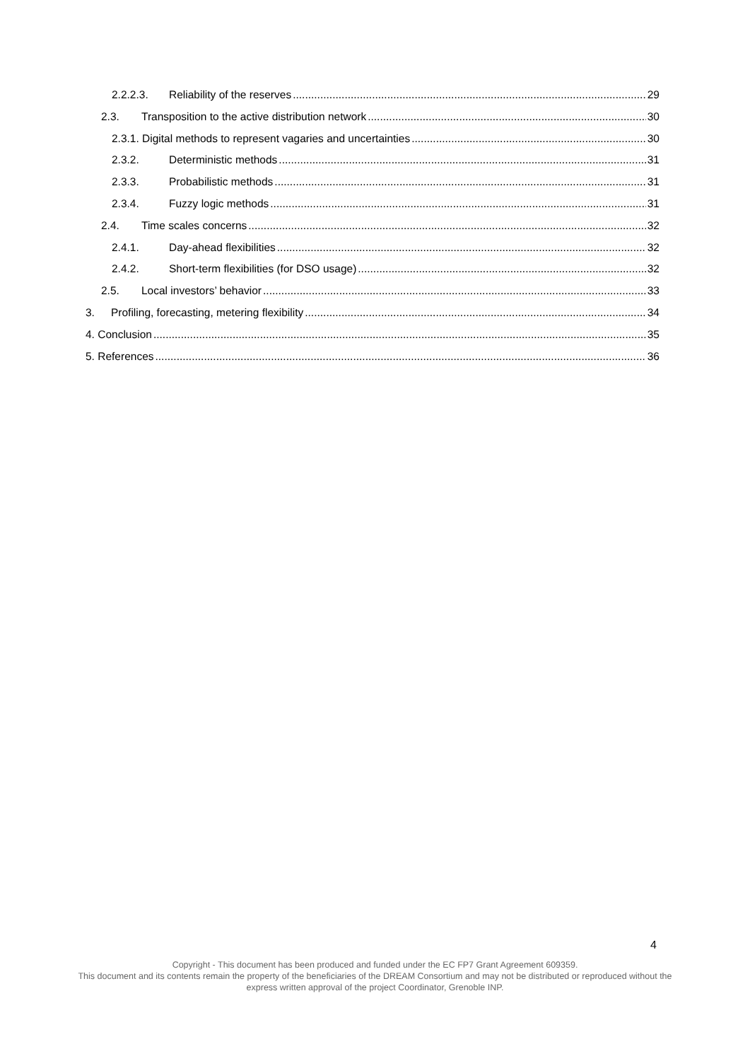2.2.2.3. Reliability of the reserves 29
2.3. Transposition to the active distribution network 30
2.3.1. Digital methods to represent vagaries and uncertainties 30
2.3.2. Deterministic methods 31
2.3.3. Probabilistic methods 31
2.3.4. Fuzzy logic methods 31
2.4. Time scales concerns 32
2.4.1. Day-ahead flexibilities 32
2.4.2. Short-term flexibilities (for DSO usage) 32
2.5. Local investors’ behavior 33
3. Profiling, forecasting, metering flexibility 34
4. Conclusion 35
5. References 36
4
Copyright - This document has been produced and funded under the EC FP7 Grant Agreement 609359.
This document and its contents remain the property of the beneficiaries of the DREAM Consortium and may not be distributed or reproduced without the express written approval of the project Coordinator, Grenoble INP.